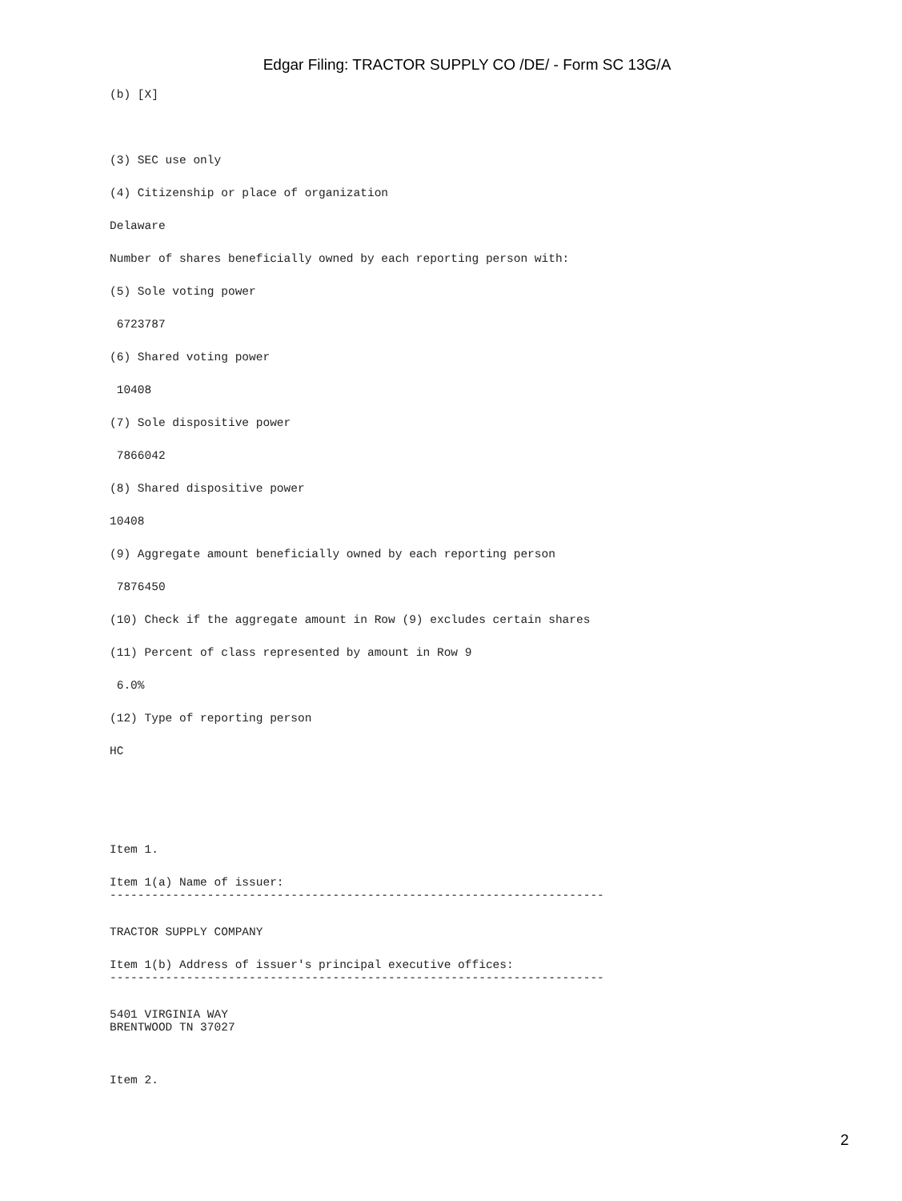Edgar Filing: TRACTOR SUPPLY CO /DE/ - Form SC 13G/A
(b) [X]
(3) SEC use only
(4) Citizenship or place of organization
Delaware
Number of shares beneficially owned by each reporting person with:
(5) Sole voting power
6723787
(6) Shared voting power
10408
(7) Sole dispositive power
7866042
(8) Shared dispositive power
10408
(9) Aggregate amount beneficially owned by each reporting person
7876450
(10) Check if the aggregate amount in Row (9) excludes certain shares
(11) Percent of class represented by amount in Row 9
6.0%
(12) Type of reporting person
HC
Item 1.
Item 1(a) Name of issuer: -----------------------------------------------------------------------
TRACTOR SUPPLY COMPANY
Item 1(b) Address of issuer's principal executive offices: -----------------------------------------------------------------------
5401 VIRGINIA WAY BRENTWOOD TN 37027
Item 2.
2